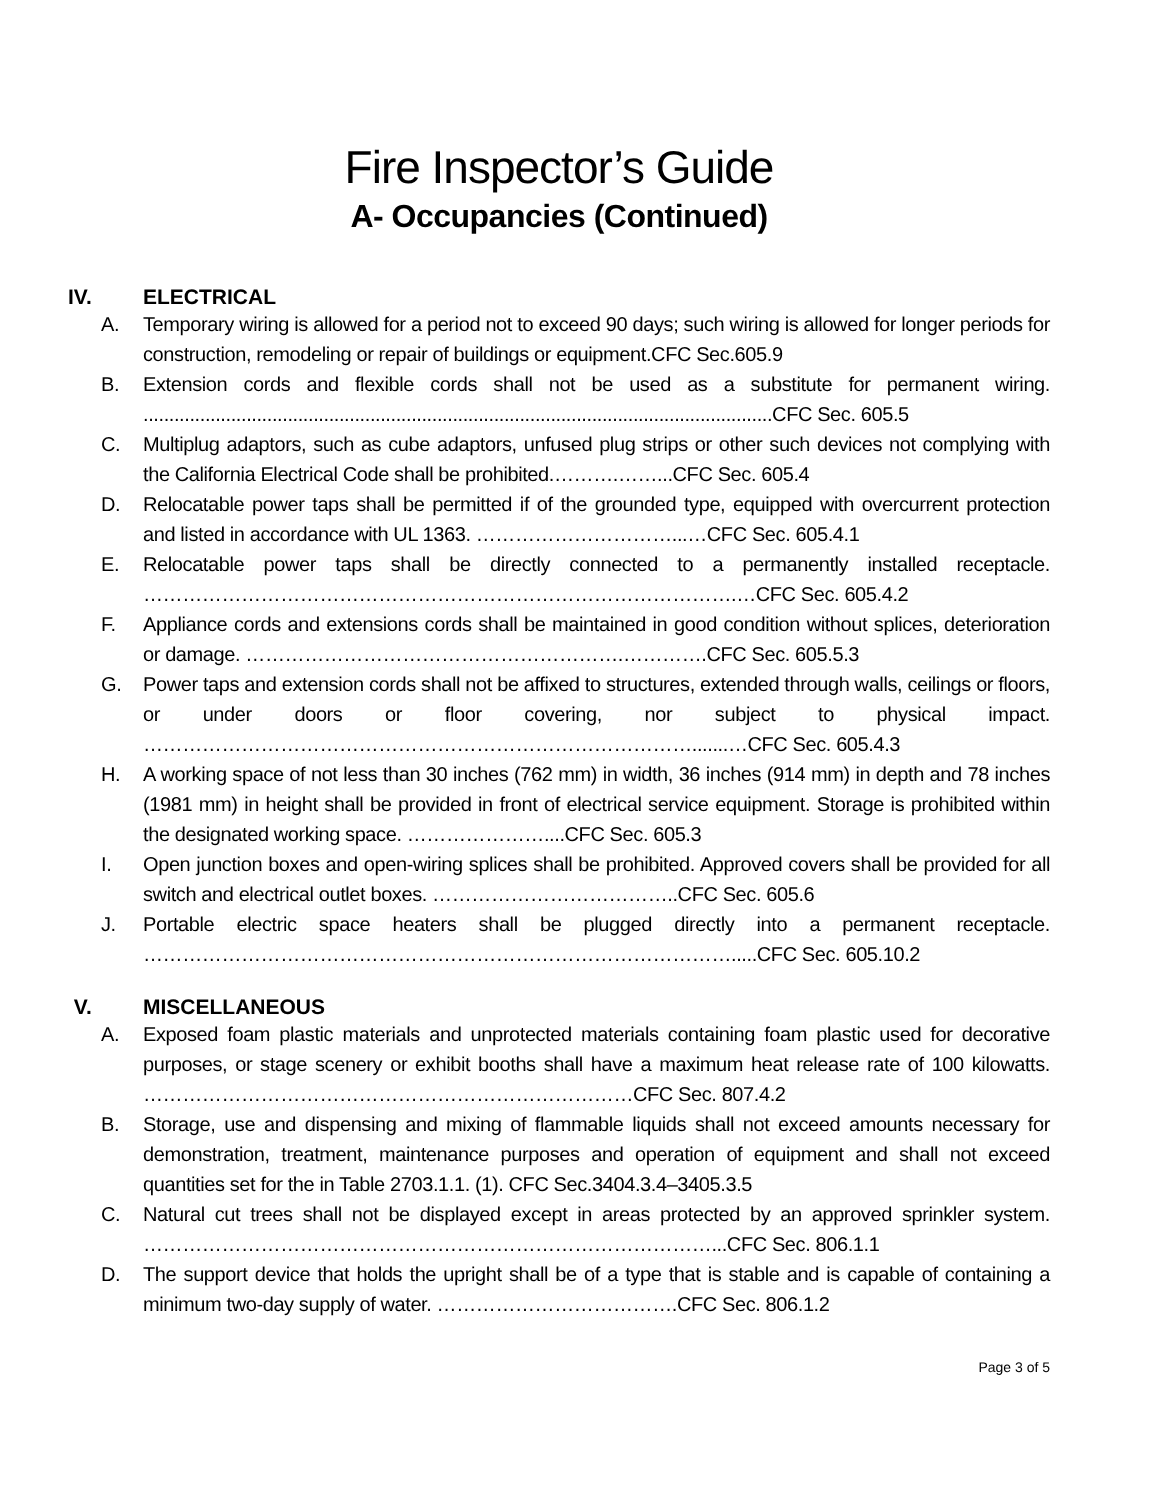Fire Inspector’s Guide
A- Occupancies (Continued)
IV. ELECTRICAL
A. Temporary wiring is allowed for a period not to exceed 90 days; such wiring is allowed for longer periods for construction, remodeling or repair of buildings or equipment.CFC Sec.605.9
B. Extension cords and flexible cords shall not be used as a substitute for permanent wiring. ..........................................................................................................................CFC Sec. 605.5
C. Multiplug adaptors, such as cube adaptors, unfused plug strips or other such devices not complying with the California Electrical Code shall be prohibited.……….……...CFC Sec. 605.4
D. Relocatable power taps shall be permitted if of the grounded type, equipped with overcurrent protection and listed in accordance with UL 1363. …………………………...…CFC Sec. 605.4.1
E. Relocatable power taps shall be directly connected to a permanently installed receptacle. ……………………………………………………………………………….…CFC Sec. 605.4.2
F. Appliance cords and extensions cords shall be maintained in good condition without splices, deterioration or damage. ………………………………………………….………….CFC Sec. 605.5.3
G. Power taps and extension cords shall not be affixed to structures, extended through walls, ceilings or floors, or under doors or floor covering, nor subject to physical impact. ………………………………………………………………………….......…CFC Sec. 605.4.3
H. A working space of not less than 30 inches (762 mm) in width, 36 inches (914 mm) in depth and 78 inches (1981 mm) in height shall be provided in front of electrical service equipment. Storage is prohibited within the designated working space. …………………....CFC Sec. 605.3
I. Open junction boxes and open-wiring splices shall be prohibited. Approved covers shall be provided for all switch and electrical outlet boxes. ………………………………..CFC Sec. 605.6
J. Portable electric space heaters shall be plugged directly into a permanent receptacle. ……………………………………………………………………………….....CFC Sec. 605.10.2
V. MISCELLANEOUS
A. Exposed foam plastic materials and unprotected materials containing foam plastic used for decorative purposes, or stage scenery or exhibit booths shall have a maximum heat release rate of 100 kilowatts. …………………………………………………………………CFC Sec. 807.4.2
B. Storage, use and dispensing and mixing of flammable liquids shall not exceed amounts necessary for demonstration, treatment, maintenance purposes and operation of equipment and shall not exceed quantities set for the in Table 2703.1.1. (1). CFC Sec.3404.3.4–3405.3.5
C. Natural cut trees shall not be displayed except in areas protected by an approved sprinkler system. ……………………………………………………………………………...CFC Sec. 806.1.1
D. The support device that holds the upright shall be of a type that is stable and is capable of containing a minimum two-day supply of water. ……………………………….CFC Sec. 806.1.2
Page 3 of 5